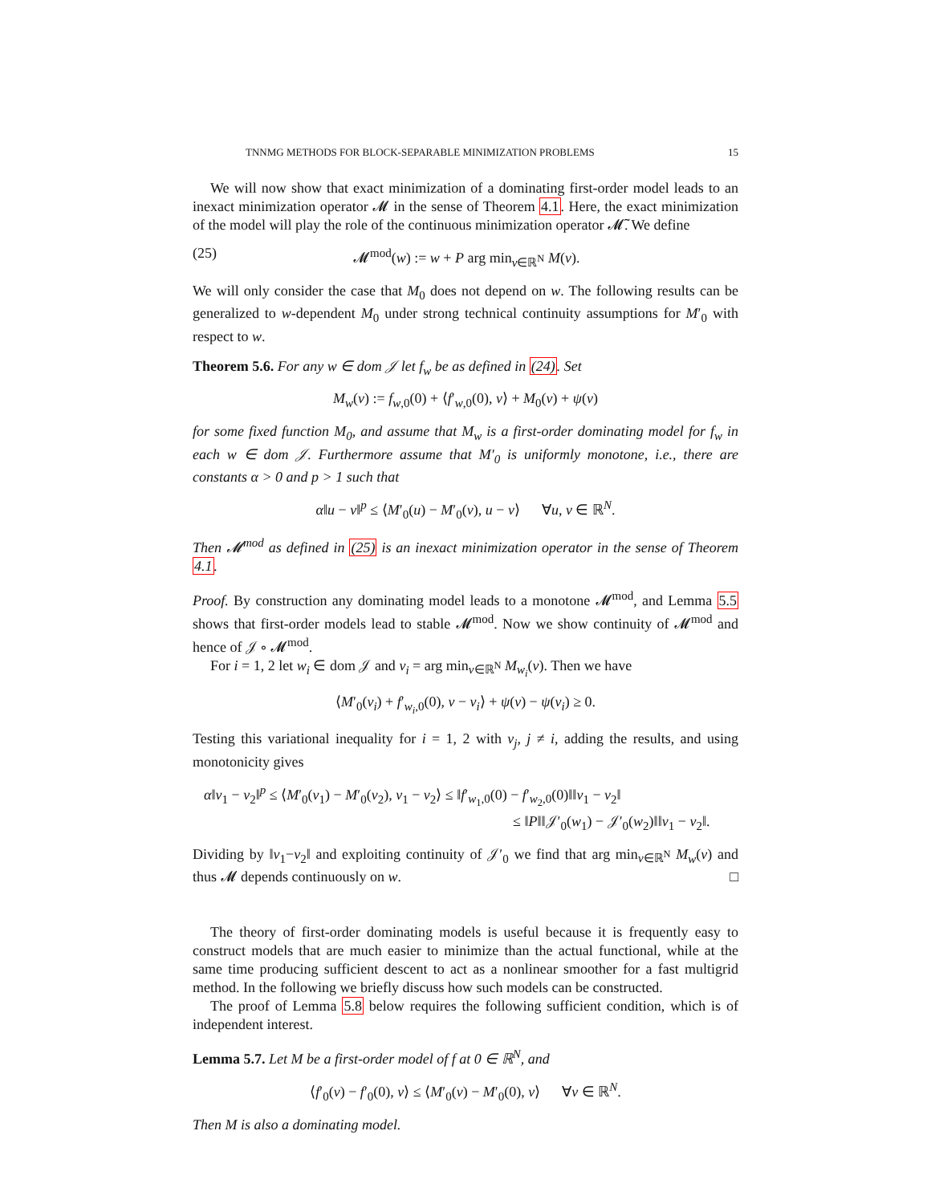TNNMG METHODS FOR BLOCK-SEPARABLE MINIMIZATION PROBLEMS 15
We will now show that exact minimization of a dominating first-order model leads to an inexact minimization operator 𝓜 in the sense of Theorem 4.1. Here, the exact minimization of the model will play the role of the continuous minimization operator 𝓜̃. We define
(25) 𝓜<sup>mod</sup>(w) := w + P arg min<sub>v∈ℝ<sup>N</sup></sub> M(v).
We will only consider the case that M<sub>0</sub> does not depend on w. The following results can be generalized to w-dependent M<sub>0</sub> under strong technical continuity assumptions for M′<sub>0</sub> with respect to w.
Theorem 5.6. For any w ∈ dom 𝒥 let f<sub>w</sub> be as defined in (24). Set
M<sub>w</sub>(v) := f<sub>w,0</sub>(0) + ⟨f′<sub>w,0</sub>(0), v⟩ + M<sub>0</sub>(v) + ψ(v)
for some fixed function M<sub>0</sub>, and assume that M<sub>w</sub> is a first-order dominating model for f<sub>w</sub> in each w ∈ dom 𝒥. Furthermore assume that M′<sub>0</sub> is uniformly monotone, i.e., there are constants α > 0 and p > 1 such that
α‖u − v‖<sup>p</sup> ≤ ⟨M′<sub>0</sub>(u) − M′<sub>0</sub>(v), u − v⟩ ∀u, v ∈ ℝ<sup>N</sup>.
Then 𝓜<sup>mod</sup> as defined in (25) is an inexact minimization operator in the sense of Theorem 4.1.
Proof. By construction any dominating model leads to a monotone 𝓜<sup>mod</sup>, and Lemma 5.5 shows that first-order models lead to stable 𝓜<sup>mod</sup>. Now we show continuity of 𝓜<sup>mod</sup> and hence of 𝒥 ∘ 𝓜<sup>mod</sup>.
For i = 1, 2 let w<sub>i</sub> ∈ dom 𝒥 and v<sub>i</sub> = arg min<sub>v∈ℝ<sup>N</sup></sub> M<sub>w<sub>i</sub></sub>(v). Then we have
⟨M′<sub>0</sub>(v<sub>i</sub>) + f′<sub>w<sub>i</sub>,0</sub>(0), v − v<sub>i</sub>⟩ + ψ(v) − ψ(v<sub>i</sub>) ≥ 0.
Testing this variational inequality for i = 1, 2 with v<sub>j</sub>, j ≠ i, adding the results, and using monotonicity gives
α‖v<sub>1</sub> − v<sub>2</sub>‖<sup>p</sup> ≤ ⟨M′<sub>0</sub>(v<sub>1</sub>) − M′<sub>0</sub>(v<sub>2</sub>), v<sub>1</sub> − v<sub>2</sub>⟩ ≤ ‖f′<sub>w<sub>1</sub>,0</sub>(0) − f′<sub>w<sub>2</sub>,0</sub>(0)‖‖v<sub>1</sub> − v<sub>2</sub>‖
≤ ‖P‖‖𝒥′<sub>0</sub>(w<sub>1</sub>) − 𝒥′<sub>0</sub>(w<sub>2</sub>)‖‖v<sub>1</sub> − v<sub>2</sub>‖.
Dividing by ‖v<sub>1</sub>−v<sub>2</sub>‖ and exploiting continuity of 𝒥′<sub>0</sub> we find that arg min<sub>v∈ℝ<sup>N</sup></sub> M<sub>w</sub>(v) and thus 𝓜 depends continuously on w. □
The theory of first-order dominating models is useful because it is frequently easy to construct models that are much easier to minimize than the actual functional, while at the same time producing sufficient descent to act as a nonlinear smoother for a fast multigrid method. In the following we briefly discuss how such models can be constructed.
The proof of Lemma 5.8 below requires the following sufficient condition, which is of independent interest.
Lemma 5.7. Let M be a first-order model of f at 0 ∈ ℝ<sup>N</sup>, and
⟨f′<sub>0</sub>(v) − f′<sub>0</sub>(0), v⟩ ≤ ⟨M′<sub>0</sub>(v) − M′<sub>0</sub>(0), v⟩ ∀v ∈ ℝ<sup>N</sup>.
Then M is also a dominating model.